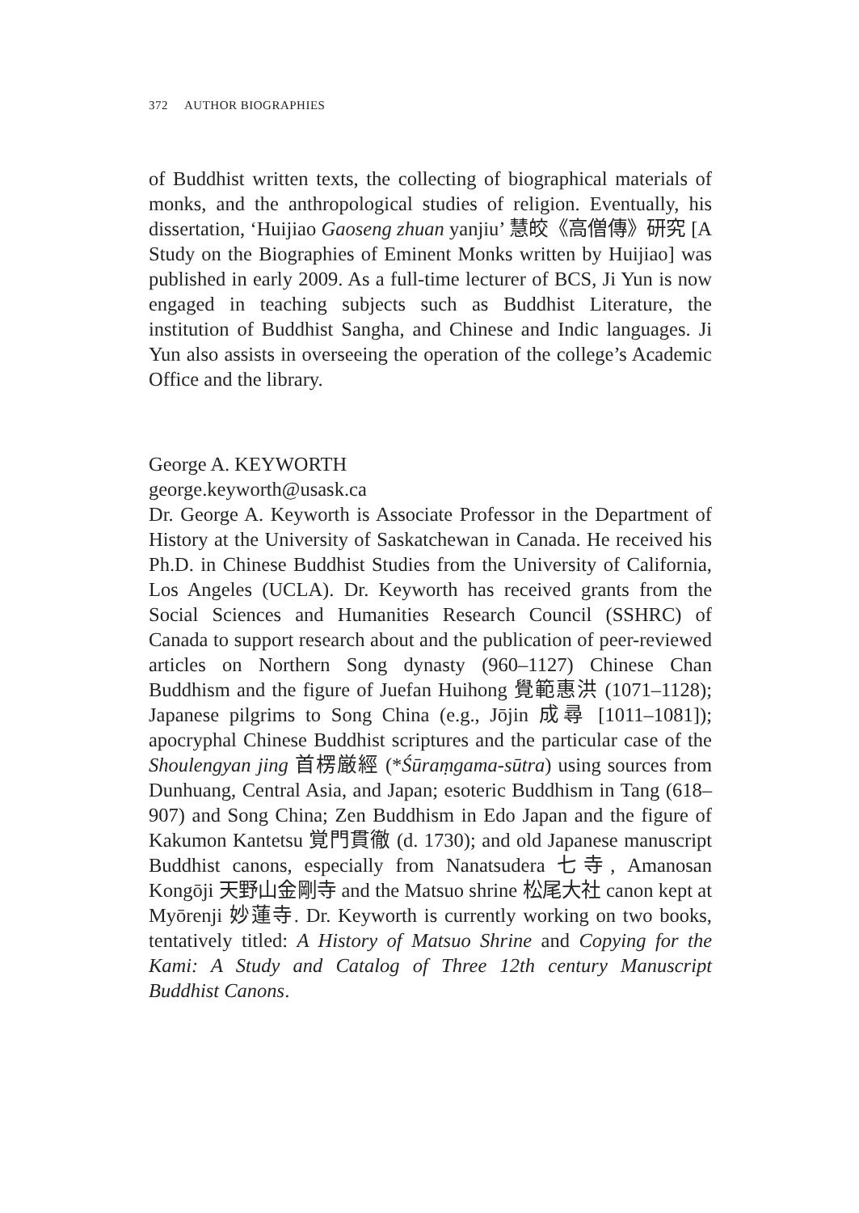372 AUTHOR BIOGRAPHIES
of Buddhist written texts, the collecting of biographical materials of monks, and the anthropological studies of religion. Eventually, his dissertation, ‘Huijiao Gaoseng zhuan yanjiu’ 慧皎《高僧傳》研究 [A Study on the Biographies of Eminent Monks written by Huijiao] was published in early 2009. As a full-time lecturer of BCS, Ji Yun is now engaged in teaching subjects such as Buddhist Literature, the institution of Buddhist Sangha, and Chinese and Indic languages. Ji Yun also assists in overseeing the operation of the college’s Academic Office and the library.
George A. KEYWORTH
george.keyworth@usask.ca
Dr. George A. Keyworth is Associate Professor in the Department of History at the University of Saskatchewan in Canada. He received his Ph.D. in Chinese Buddhist Studies from the University of California, Los Angeles (UCLA). Dr. Keyworth has received grants from the Social Sciences and Humanities Research Council (SSHRC) of Canada to support research about and the publication of peer-reviewed articles on Northern Song dynasty (960–1127) Chinese Chan Buddhism and the figure of Juefan Huihong 覺範惠洪 (1071–1128); Japanese pilgrims to Song China (e.g., Jōjin 成尋 [1011–1081]); apocryphal Chinese Buddhist scriptures and the particular case of the Shoulengyan jing 首楞厳經 (*Śūraṃgama-sūtra) using sources from Dunhuang, Central Asia, and Japan; esoteric Buddhism in Tang (618–907) and Song China; Zen Buddhism in Edo Japan and the figure of Kakumon Kantetsu 覚門貫徹 (d. 1730); and old Japanese manuscript Buddhist canons, especially from Nanatsudera 七寺, Amanosan Kongōji 天野山金剛寺 and the Matsuo shrine 松尾大社 canon kept at Myōrenji 妙蓮寺. Dr. Keyworth is currently working on two books, tentatively titled: A History of Matsuo Shrine and Copying for the Kami: A Study and Catalog of Three 12th century Manuscript Buddhist Canons.